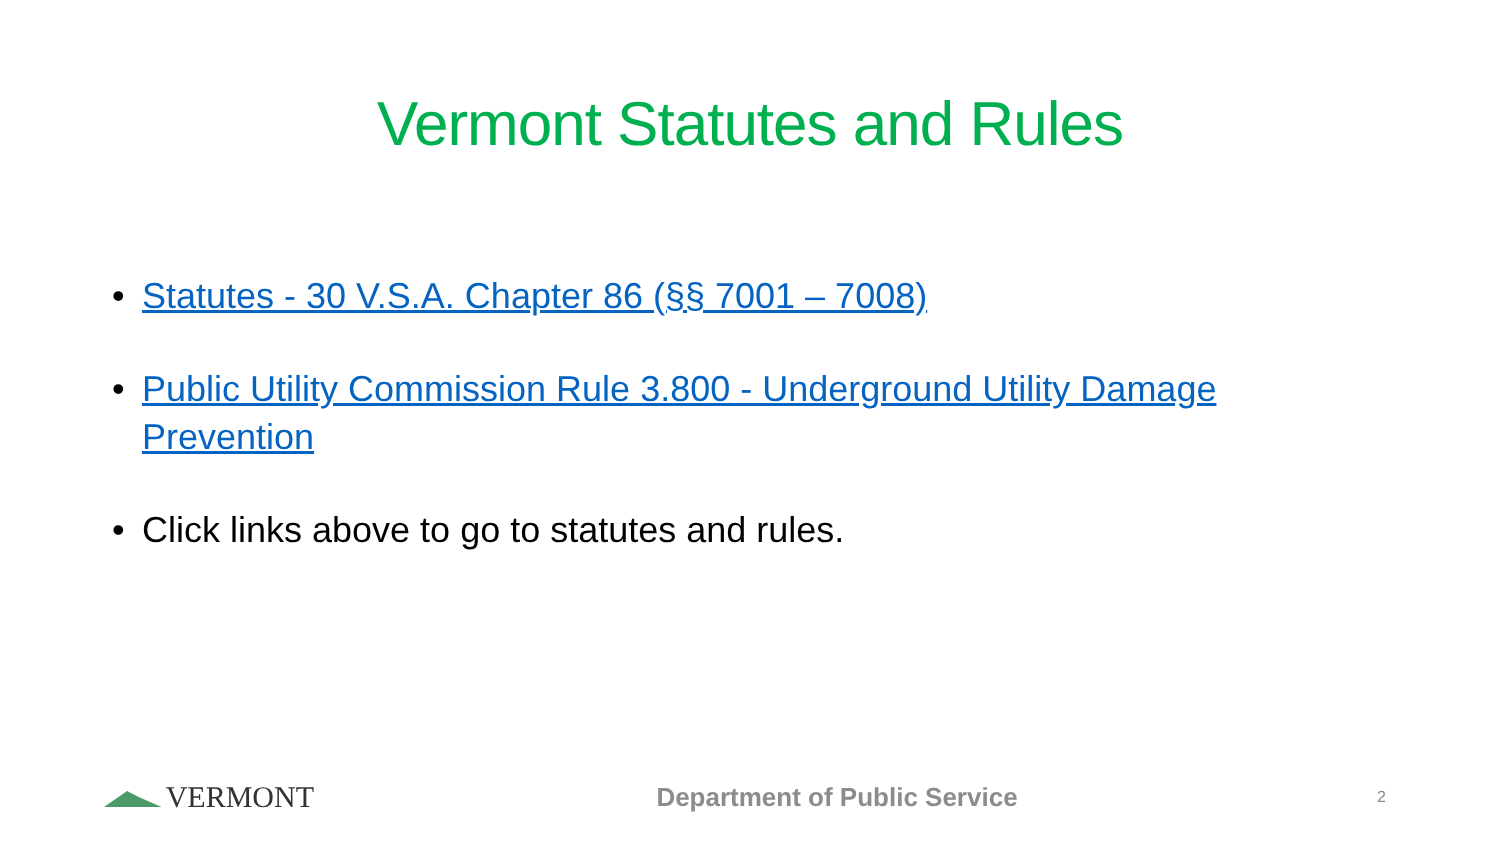Vermont Statutes and Rules
• Statutes - 30 V.S.A. Chapter 86 (§§ 7001 – 7008)
• Public Utility Commission Rule 3.800 - Underground Utility Damage Prevention
• Click links above to go to statutes and rules.
VERMONT
Department of Public Service
2